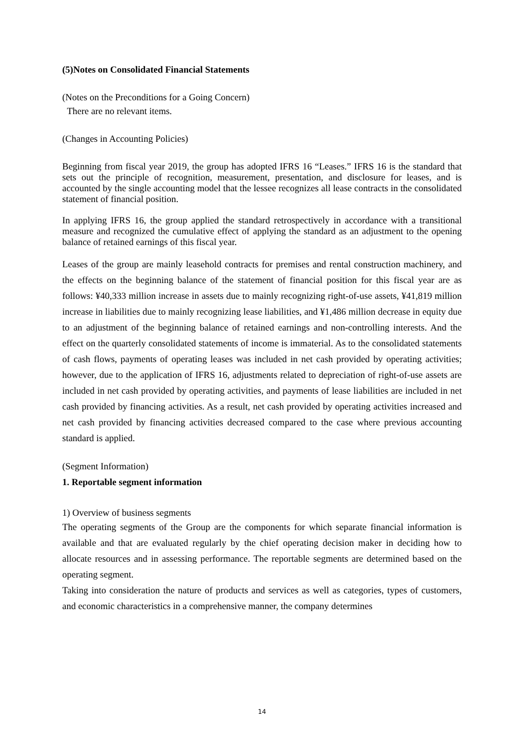(5)Notes on Consolidated Financial Statements
(Notes on the Preconditions for a Going Concern)
There are no relevant items.
(Changes in Accounting Policies)
Beginning from fiscal year 2019, the group has adopted IFRS 16 “Leases.” IFRS 16 is the standard that sets out the principle of recognition, measurement, presentation, and disclosure for leases, and is accounted by the single accounting model that the lessee recognizes all lease contracts in the consolidated statement of financial position.
In applying IFRS 16, the group applied the standard retrospectively in accordance with a transitional measure and recognized the cumulative effect of applying the standard as an adjustment to the opening balance of retained earnings of this fiscal year.
Leases of the group are mainly leasehold contracts for premises and rental construction machinery, and the effects on the beginning balance of the statement of financial position for this fiscal year are as follows: ¥40,333 million increase in assets due to mainly recognizing right-of-use assets, ¥41,819 million increase in liabilities due to mainly recognizing lease liabilities, and ¥1,486 million decrease in equity due to an adjustment of the beginning balance of retained earnings and non-controlling interests. And the effect on the quarterly consolidated statements of income is immaterial. As to the consolidated statements of cash flows, payments of operating leases was included in net cash provided by operating activities; however, due to the application of IFRS 16, adjustments related to depreciation of right-of-use assets are included in net cash provided by operating activities, and payments of lease liabilities are included in net cash provided by financing activities. As a result, net cash provided by operating activities increased and net cash provided by financing activities decreased compared to the case where previous accounting standard is applied.
(Segment Information)
1. Reportable segment information
1) Overview of business segments
The operating segments of the Group are the components for which separate financial information is available and that are evaluated regularly by the chief operating decision maker in deciding how to allocate resources and in assessing performance. The reportable segments are determined based on the operating segment.
Taking into consideration the nature of products and services as well as categories, types of customers, and economic characteristics in a comprehensive manner, the company determines
14